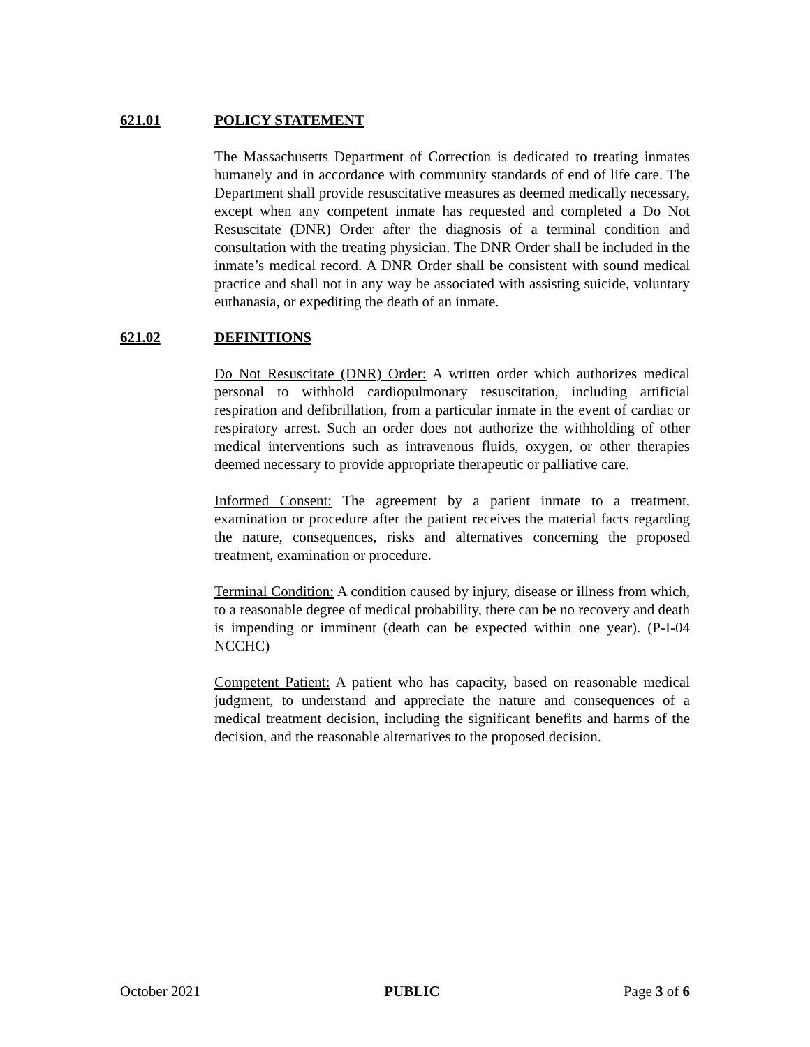621.01 POLICY STATEMENT
The Massachusetts Department of Correction is dedicated to treating inmates humanely and in accordance with community standards of end of life care. The Department shall provide resuscitative measures as deemed medically necessary, except when any competent inmate has requested and completed a Do Not Resuscitate (DNR) Order after the diagnosis of a terminal condition and consultation with the treating physician. The DNR Order shall be included in the inmate’s medical record. A DNR Order shall be consistent with sound medical practice and shall not in any way be associated with assisting suicide, voluntary euthanasia, or expediting the death of an inmate.
621.02 DEFINITIONS
Do Not Resuscitate (DNR) Order: A written order which authorizes medical personal to withhold cardiopulmonary resuscitation, including artificial respiration and defibrillation, from a particular inmate in the event of cardiac or respiratory arrest. Such an order does not authorize the withholding of other medical interventions such as intravenous fluids, oxygen, or other therapies deemed necessary to provide appropriate therapeutic or palliative care.
Informed Consent: The agreement by a patient inmate to a treatment, examination or procedure after the patient receives the material facts regarding the nature, consequences, risks and alternatives concerning the proposed treatment, examination or procedure.
Terminal Condition: A condition caused by injury, disease or illness from which, to a reasonable degree of medical probability, there can be no recovery and death is impending or imminent (death can be expected within one year). (P-I-04 NCCHC)
Competent Patient: A patient who has capacity, based on reasonable medical judgment, to understand and appreciate the nature and consequences of a medical treatment decision, including the significant benefits and harms of the decision, and the reasonable alternatives to the proposed decision.
October 2021 PUBLIC Page 3 of 6